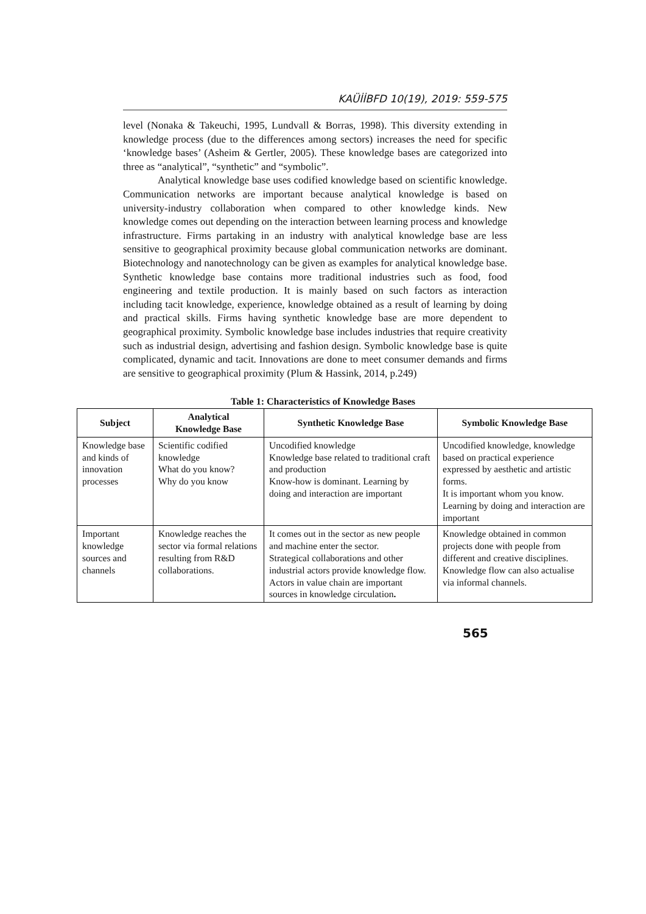KAÜİİBFD 10(19), 2019: 559-575
level (Nonaka & Takeuchi, 1995, Lundvall & Borras, 1998). This diversity extending in knowledge process (due to the differences among sectors) increases the need for specific ‘knowledge bases’ (Asheim & Gertler, 2005). These knowledge bases are categorized into three as “analytical”, “synthetic” and “symbolic”.
Analytical knowledge base uses codified knowledge based on scientific knowledge. Communication networks are important because analytical knowledge is based on university-industry collaboration when compared to other knowledge kinds. New knowledge comes out depending on the interaction between learning process and knowledge infrastructure. Firms partaking in an industry with analytical knowledge base are less sensitive to geographical proximity because global communication networks are dominant. Biotechnology and nanotechnology can be given as examples for analytical knowledge base. Synthetic knowledge base contains more traditional industries such as food, food engineering and textile production. It is mainly based on such factors as interaction including tacit knowledge, experience, knowledge obtained as a result of learning by doing and practical skills. Firms having synthetic knowledge base are more dependent to geographical proximity. Symbolic knowledge base includes industries that require creativity such as industrial design, advertising and fashion design. Symbolic knowledge base is quite complicated, dynamic and tacit. Innovations are done to meet consumer demands and firms are sensitive to geographical proximity (Plum & Hassink, 2014, p.249)
Table 1: Characteristics of Knowledge Bases
| Subject | Analytical Knowledge Base | Synthetic Knowledge Base | Symbolic Knowledge Base |
| --- | --- | --- | --- |
| Knowledge base and kinds of innovation processes | Scientific codified knowledge What do you know? Why do you know | Uncodified knowledge Knowledge base related to traditional craft and production Know-how is dominant. Learning by doing and interaction are important | Uncodified knowledge, knowledge based on practical experience expressed by aesthetic and artistic forms. It is important whom you know. Learning by doing and interaction are important |
| Important knowledge sources and channels | Knowledge reaches the sector via formal relations resulting from R&D collaborations. | It comes out in the sector as new people and machine enter the sector. Strategical collaborations and other industrial actors provide knowledge flow. Actors in value chain are important sources in knowledge circulation . | Knowledge obtained in common projects done with people from different and creative disciplines. Knowledge flow can also actualise via informal channels. |
565